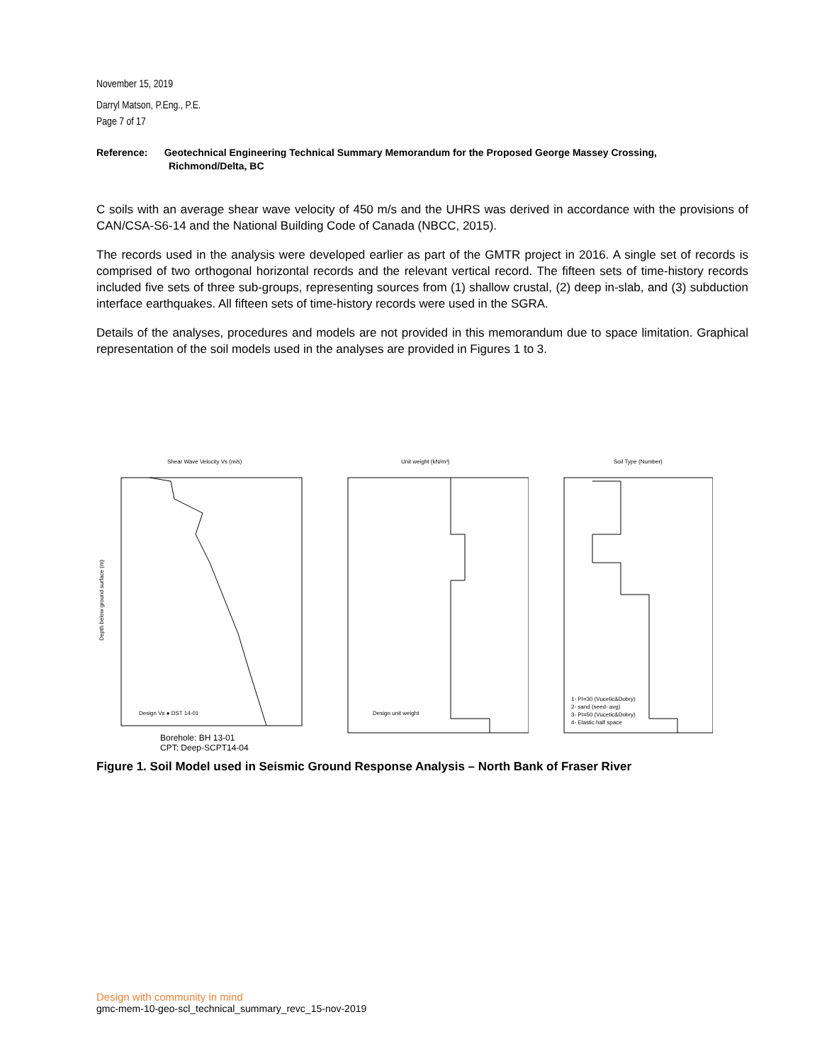November 15, 2019
Darryl Matson, P.Eng., P.E.
Page 7 of 17
Reference: Geotechnical Engineering Technical Summary Memorandum for the Proposed George Massey Crossing,
Richmond/Delta, BC
C soils with an average shear wave velocity of 450 m/s and the UHRS was derived in accordance with the provisions of CAN/CSA-S6-14 and the National Building Code of Canada (NBCC, 2015).
The records used in the analysis were developed earlier as part of the GMTR project in 2016. A single set of records is comprised of two orthogonal horizontal records and the relevant vertical record. The fifteen sets of time-history records included five sets of three sub-groups, representing sources from (1) shallow crustal, (2) deep in-slab, and (3) subduction interface earthquakes. All fifteen sets of time-history records were used in the SGRA.
Details of the analyses, procedures and models are not provided in this memorandum due to space limitation. Graphical representation of the soil models used in the analyses are provided in Figures 1 to 3.
Shear Wave Velocity Vs (m/s)
Design Vs ● DST 14-01
Depth below ground surface (m)
Unit weight (kN/m³)
Design unit weight
Soil Type (Number)
1- PI=30 (Vucetic&Dobry)
2- sand (seed- avg)
3- PI=50 (Vucetic&Dobry)
4- Elastic half space
Borehole: BH 13-01
CPT: Deep-SCPT14-04
Figure 1. Soil Model used in Seismic Ground Response Analysis – North Bank of Fraser River
Design with community in mind
gmc-mem-10-geo-scl_technical_summary_revc_15-nov-2019